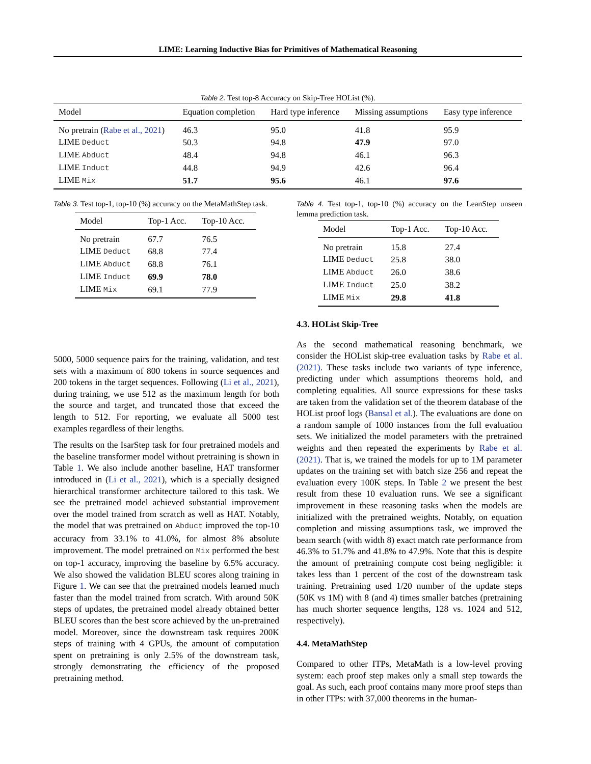LIME: Learning Inductive Bias for Primitives of Mathematical Reasoning
Table 2. Test top-8 Accuracy on Skip-Tree HOList (%).
| Model | Equation completion | Hard type inference | Missing assumptions | Easy type inference |
| --- | --- | --- | --- | --- |
| No pretrain ( Rabe et al., 2021 ) | 46.3 | 95.0 | 41.8 | 95.9 |
| LIME Deduct | 50.3 | 94.8 | 47.9 | 97.0 |
| LIME Abduct | 48.4 | 94.8 | 46.1 | 96.3 |
| LIME Induct | 44.8 | 94.9 | 42.6 | 96.4 |
| LIME Mix | 51.7 | 95.6 | 46.1 | 97.6 |
Table 3. Test top-1, top-10 (%) accuracy on the MetaMathStep task.
| Model | Top-1 Acc. | Top-10 Acc. |
| --- | --- | --- |
| No pretrain | 67.7 | 76.5 |
| LIME Deduct | 68.8 | 77.4 |
| LIME Abduct | 68.8 | 76.1 |
| LIME Induct | 69.9 | 78.0 |
| LIME Mix | 69.1 | 77.9 |
5000, 5000 sequence pairs for the training, validation, and test sets with a maximum of 800 tokens in source sequences and 200 tokens in the target sequences. Following (Li et al., 2021), during training, we use 512 as the maximum length for both the source and target, and truncated those that exceed the length to 512. For reporting, we evaluate all 5000 test examples regardless of their lengths.
The results on the IsarStep task for four pretrained models and the baseline transformer model without pretraining is shown in Table 1. We also include another baseline, HAT transformer introduced in (Li et al., 2021), which is a specially designed hierarchical transformer architecture tailored to this task. We see the pretrained model achieved substantial improvement over the model trained from scratch as well as HAT. Notably, the model that was pretrained on Abduct improved the top-10 accuracy from 33.1% to 41.0%, for almost 8% absolute improvement. The model pretrained on Mix performed the best on top-1 accuracy, improving the baseline by 6.5% accuracy. We also showed the validation BLEU scores along training in Figure 1. We can see that the pretrained models learned much faster than the model trained from scratch. With around 50K steps of updates, the pretrained model already obtained better BLEU scores than the best score achieved by the un-pretrained model. Moreover, since the downstream task requires 200K steps of training with 4 GPUs, the amount of computation spent on pretraining is only 2.5% of the downstream task, strongly demonstrating the efficiency of the proposed pretraining method.
Table 4. Test top-1, top-10 (%) accuracy on the LeanStep unseen lemma prediction task.
| Model | Top-1 Acc. | Top-10 Acc. |
| --- | --- | --- |
| No pretrain | 15.8 | 27.4 |
| LIME Deduct | 25.8 | 38.0 |
| LIME Abduct | 26.0 | 38.6 |
| LIME Induct | 25.0 | 38.2 |
| LIME Mix | 29.8 | 41.8 |
4.3. HOList Skip-Tree
As the second mathematical reasoning benchmark, we consider the HOList skip-tree evaluation tasks by Rabe et al. (2021). These tasks include two variants of type inference, predicting under which assumptions theorems hold, and completing equalities. All source expressions for these tasks are taken from the validation set of the theorem database of the HOList proof logs (Bansal et al.). The evaluations are done on a random sample of 1000 instances from the full evaluation sets. We initialized the model parameters with the pretrained weights and then repeated the experiments by Rabe et al. (2021). That is, we trained the models for up to 1M parameter updates on the training set with batch size 256 and repeat the evaluation every 100K steps. In Table 2 we present the best result from these 10 evaluation runs. We see a significant improvement in these reasoning tasks when the models are initialized with the pretrained weights. Notably, on equation completion and missing assumptions task, we improved the beam search (with width 8) exact match rate performance from 46.3% to 51.7% and 41.8% to 47.9%. Note that this is despite the amount of pretraining compute cost being negligible: it takes less than 1 percent of the cost of the downstream task training. Pretraining used 1/20 number of the update steps (50K vs 1M) with 8 (and 4) times smaller batches (pretraining has much shorter sequence lengths, 128 vs. 1024 and 512, respectively).
4.4. MetaMathStep
Compared to other ITPs, MetaMath is a low-level proving system: each proof step makes only a small step towards the goal. As such, each proof contains many more proof steps than in other ITPs: with 37,000 theorems in the human-